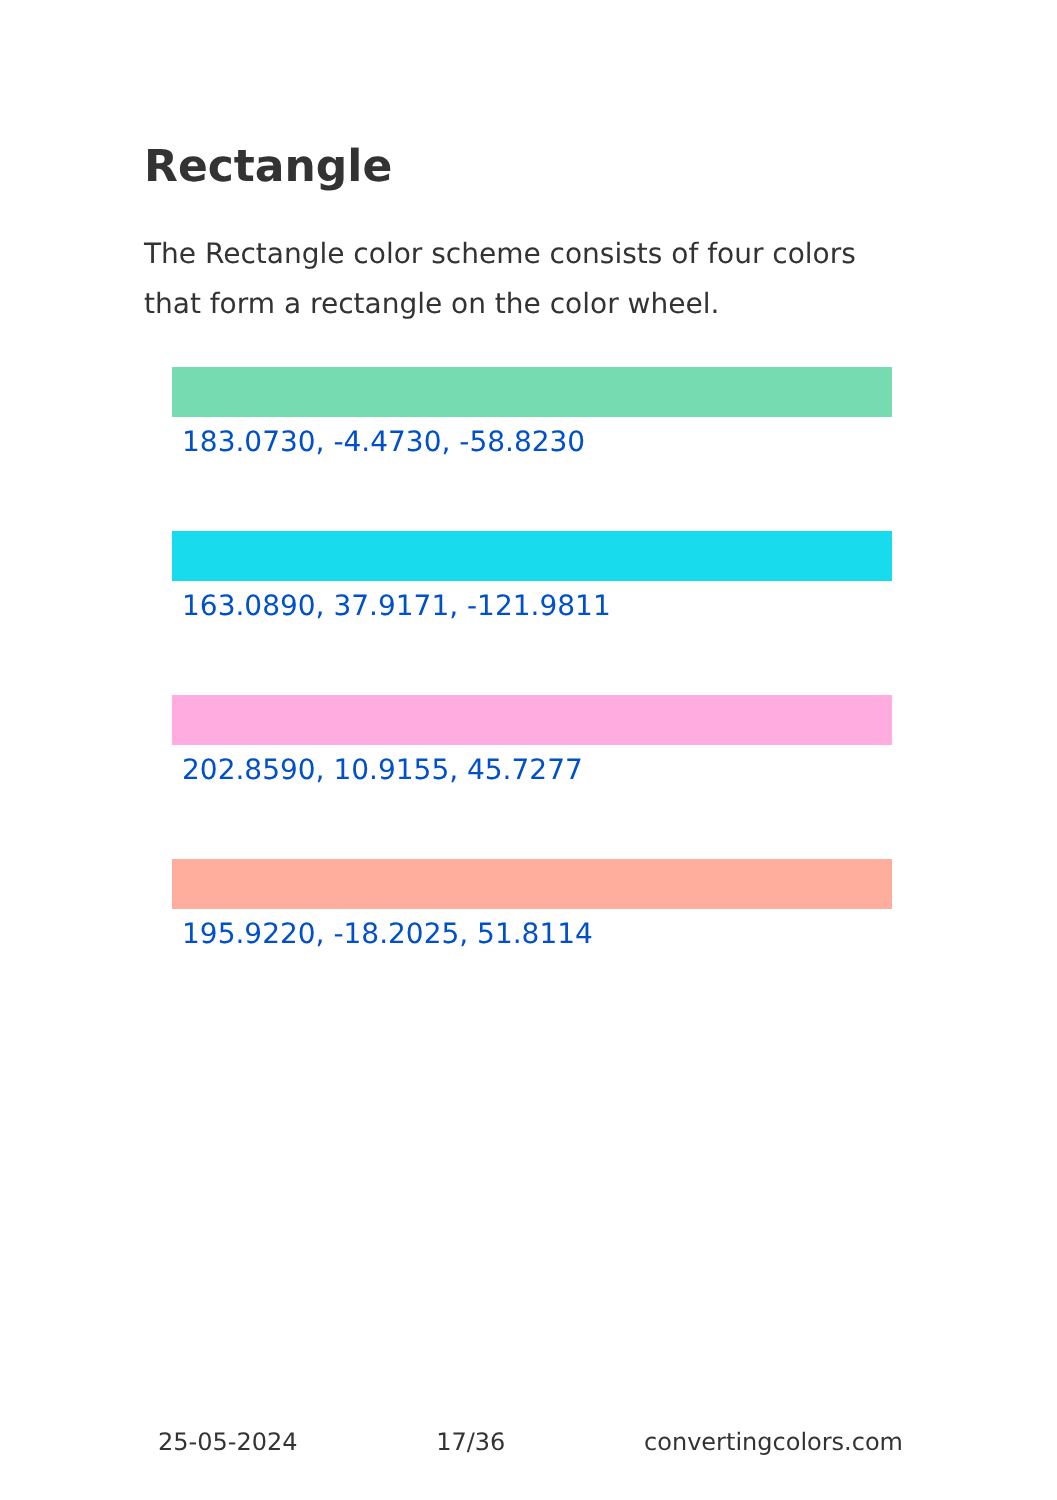Rectangle
The Rectangle color scheme consists of four colors that form a rectangle on the color wheel.
183.0730, -4.4730, -58.8230
163.0890, 37.9171, -121.9811
202.8590, 10.9155, 45.7277
195.9220, -18.2025, 51.8114
25-05-2024 17/36 convertingcolors.com